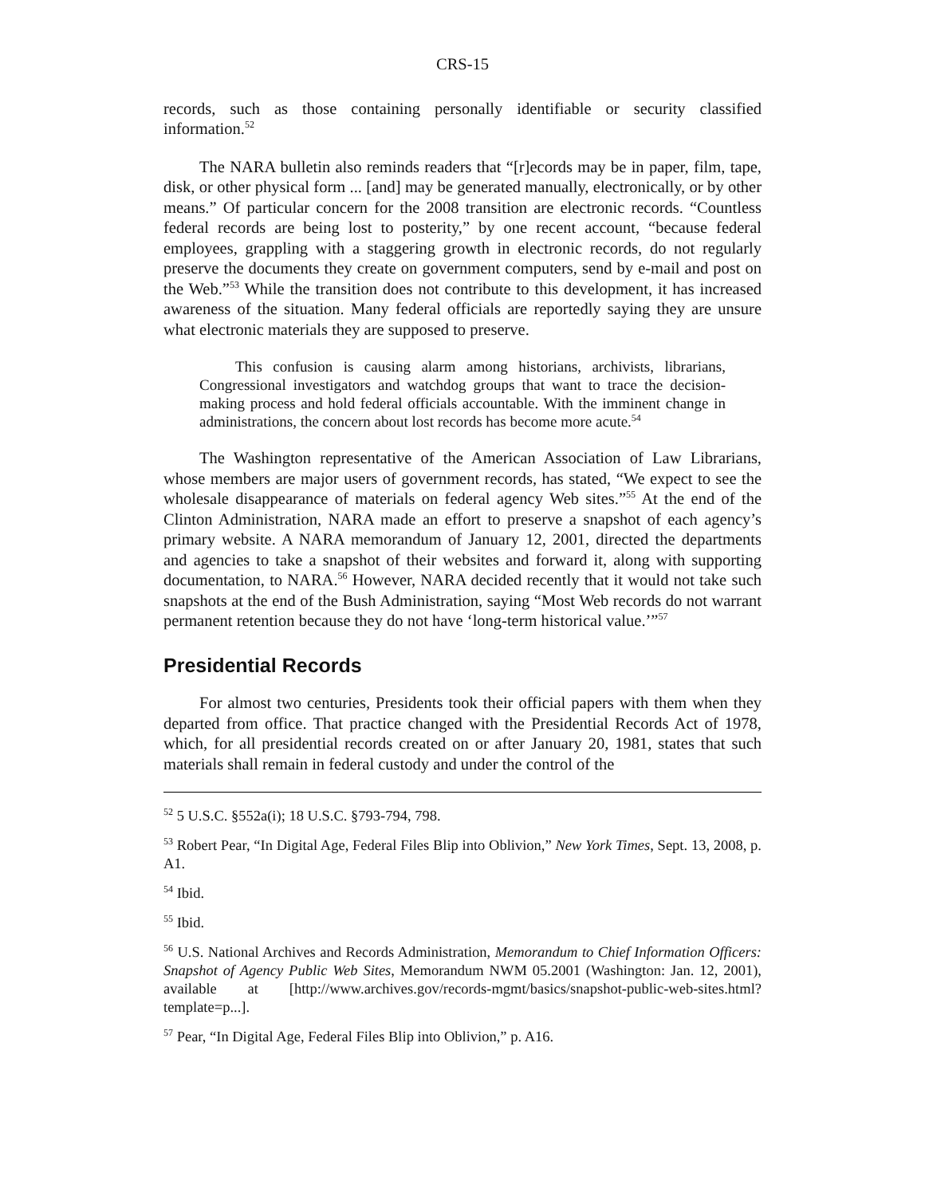CRS-15
records, such as those containing personally identifiable or security classified information.<sup>52</sup>
The NARA bulletin also reminds readers that “[r]ecords may be in paper, film, tape, disk, or other physical form ... [and] may be generated manually, electronically, or by other means.” Of particular concern for the 2008 transition are electronic records. “Countless federal records are being lost to posterity,” by one recent account, “because federal employees, grappling with a staggering growth in electronic records, do not regularly preserve the documents they create on government computers, send by e-mail and post on the Web.”<sup>53</sup> While the transition does not contribute to this development, it has increased awareness of the situation. Many federal officials are reportedly saying they are unsure what electronic materials they are supposed to preserve.
This confusion is causing alarm among historians, archivists, librarians, Congressional investigators and watchdog groups that want to trace the decision-making process and hold federal officials accountable. With the imminent change in administrations, the concern about lost records has become more acute.<sup>54</sup>
The Washington representative of the American Association of Law Librarians, whose members are major users of government records, has stated, “We expect to see the wholesale disappearance of materials on federal agency Web sites.”<sup>55</sup> At the end of the Clinton Administration, NARA made an effort to preserve a snapshot of each agency’s primary website. A NARA memorandum of January 12, 2001, directed the departments and agencies to take a snapshot of their websites and forward it, along with supporting documentation, to NARA.<sup>56</sup> However, NARA decided recently that it would not take such snapshots at the end of the Bush Administration, saying “Most Web records do not warrant permanent retention because they do not have ‘long-term historical value.’”<sup>57</sup>
Presidential Records
For almost two centuries, Presidents took their official papers with them when they departed from office. That practice changed with the Presidential Records Act of 1978, which, for all presidential records created on or after January 20, 1981, states that such materials shall remain in federal custody and under the control of the
<sup>52</sup> 5 U.S.C. §552a(i); 18 U.S.C. §793-794, 798.
<sup>53</sup> Robert Pear, “In Digital Age, Federal Files Blip into Oblivion,” New York Times, Sept. 13, 2008, p. A1.
<sup>54</sup> Ibid.
<sup>55</sup> Ibid.
<sup>56</sup> U.S. National Archives and Records Administration, Memorandum to Chief Information Officers: Snapshot of Agency Public Web Sites, Memorandum NWM 05.2001 (Washington: Jan. 12, 2001), available at [http://www.archives.gov/records-mgmt/basics/snapshot-public-web-sites.html?template=p...].
<sup>57</sup> Pear, “In Digital Age, Federal Files Blip into Oblivion,” p. A16.